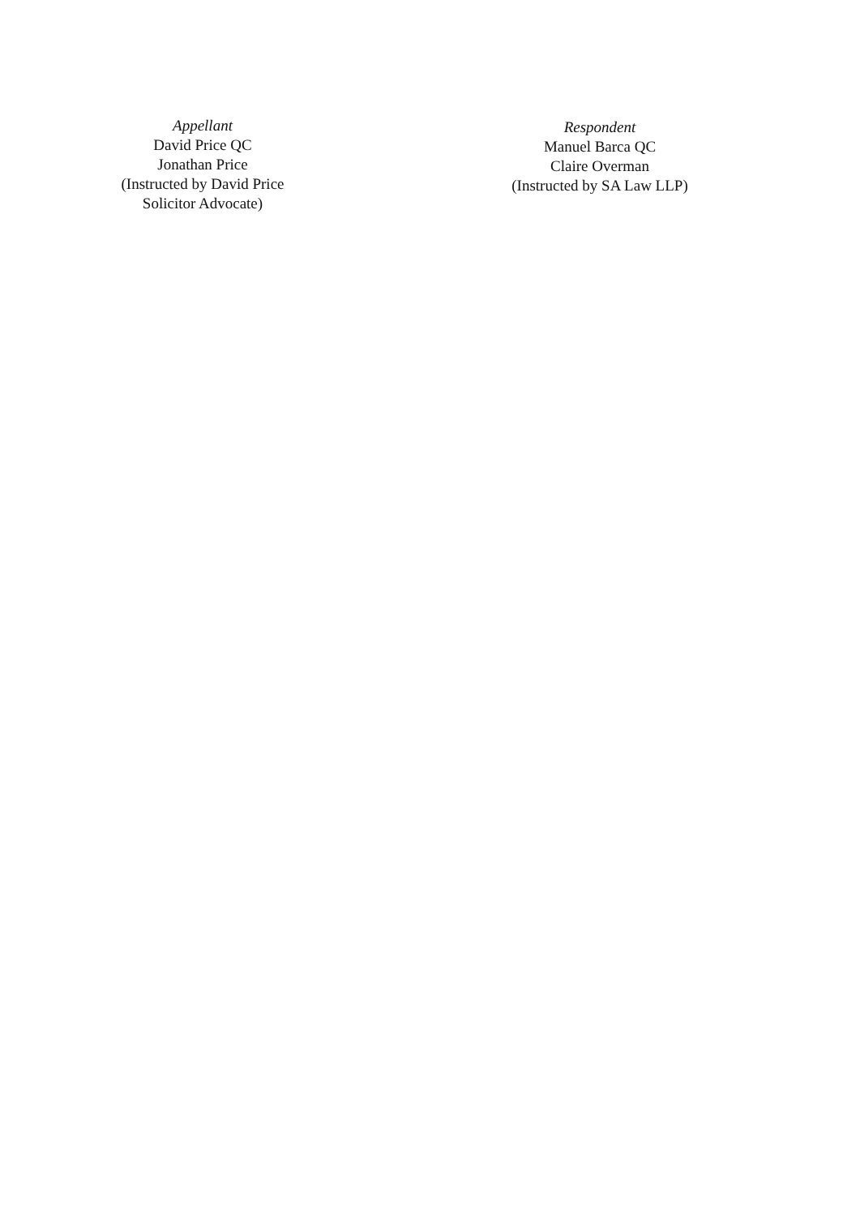Appellant
David Price QC
Jonathan Price
(Instructed by David Price Solicitor Advocate)
Respondent
Manuel Barca QC
Claire Overman
(Instructed by SA Law LLP)